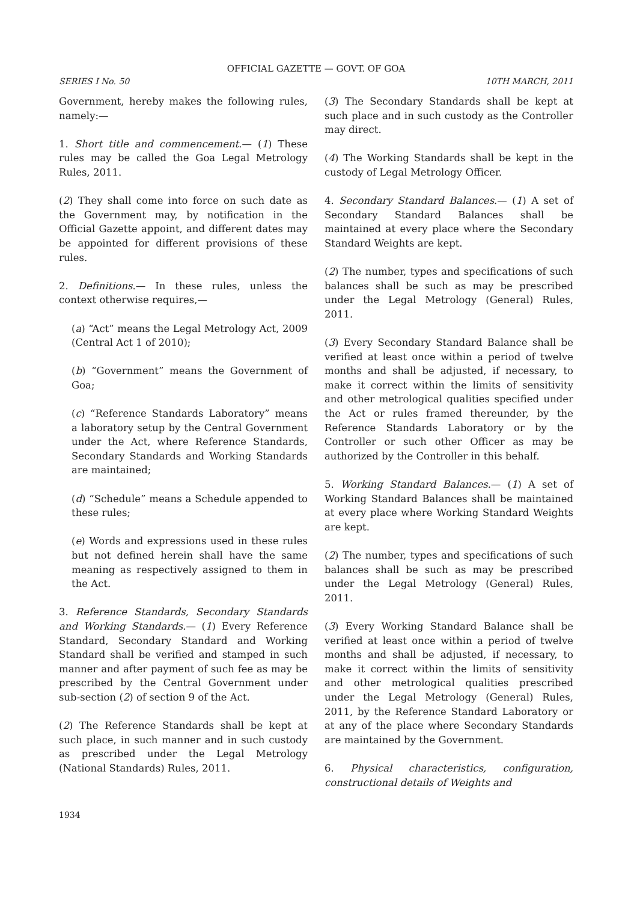OFFICIAL GAZETTE — GOVT. OF GOA
SERIES I No. 50 10TH MARCH, 2011
Government, hereby makes the following rules, namely:—
1. Short title and commencement.— (1) These rules may be called the Goa Legal Metrology Rules, 2011.
(2) They shall come into force on such date as the Government may, by notification in the Official Gazette appoint, and different dates may be appointed for different provisions of these rules.
2. Definitions.— In these rules, unless the context otherwise requires,—
(a) “Act” means the Legal Metrology Act, 2009 (Central Act 1 of 2010);
(b) “Government” means the Government of Goa;
(c) “Reference Standards Laboratory” means a laboratory setup by the Central Government under the Act, where Reference Standards, Secondary Standards and Working Standards are maintained;
(d) “Schedule” means a Schedule appended to these rules;
(e) Words and expressions used in these rules but not defined herein shall have the same meaning as respectively assigned to them in the Act.
3. Reference Standards, Secondary Standards and Working Standards.— (1) Every Reference Standard, Secondary Standard and Working Standard shall be verified and stamped in such manner and after payment of such fee as may be prescribed by the Central Government under sub-section (2) of section 9 of the Act.
(2) The Reference Standards shall be kept at such place, in such manner and in such custody as prescribed under the Legal Metrology (National Standards) Rules, 2011.
(3) The Secondary Standards shall be kept at such place and in such custody as the Controller may direct.
(4) The Working Standards shall be kept in the custody of Legal Metrology Officer.
4. Secondary Standard Balances.— (1) A set of Secondary Standard Balances shall be maintained at every place where the Secondary Standard Weights are kept.
(2) The number, types and specifications of such balances shall be such as may be prescribed under the Legal Metrology (General) Rules, 2011.
(3) Every Secondary Standard Balance shall be verified at least once within a period of twelve months and shall be adjusted, if necessary, to make it correct within the limits of sensitivity and other metrological qualities specified under the Act or rules framed thereunder, by the Reference Standards Laboratory or by the Controller or such other Officer as may be authorized by the Controller in this behalf.
5. Working Standard Balances.— (1) A set of Working Standard Balances shall be maintained at every place where Working Standard Weights are kept.
(2) The number, types and specifications of such balances shall be such as may be prescribed under the Legal Metrology (General) Rules, 2011.
(3) Every Working Standard Balance shall be verified at least once within a period of twelve months and shall be adjusted, if necessary, to make it correct within the limits of sensitivity and other metrological qualities prescribed under the Legal Metrology (General) Rules, 2011, by the Reference Standard Laboratory or at any of the place where Secondary Standards are maintained by the Government.
6. Physical characteristics, configuration, constructional details of Weights and
1934